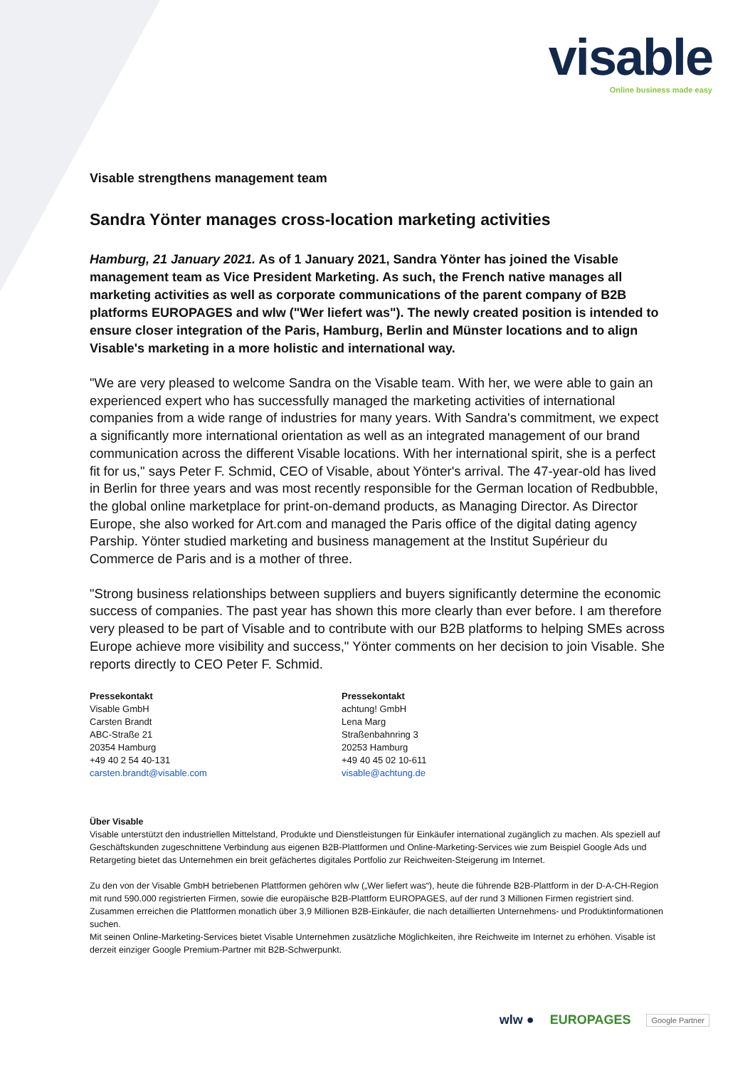visable
Online business made easy
Visable strengthens management team
Sandra Yönter manages cross-location marketing activities
Hamburg, 21 January 2021. As of 1 January 2021, Sandra Yönter has joined the Visable management team as Vice President Marketing. As such, the French native manages all marketing activities as well as corporate communications of the parent company of B2B platforms EUROPAGES and wlw ("Wer liefert was"). The newly created position is intended to ensure closer integration of the Paris, Hamburg, Berlin and Münster locations and to align Visable's marketing in a more holistic and international way.
"We are very pleased to welcome Sandra on the Visable team. With her, we were able to gain an experienced expert who has successfully managed the marketing activities of international companies from a wide range of industries for many years. With Sandra's commitment, we expect a significantly more international orientation as well as an integrated management of our brand communication across the different Visable locations. With her international spirit, she is a perfect fit for us," says Peter F. Schmid, CEO of Visable, about Yönter's arrival. The 47-year-old has lived in Berlin for three years and was most recently responsible for the German location of Redbubble, the global online marketplace for print-on-demand products, as Managing Director. As Director Europe, she also worked for Art.com and managed the Paris office of the digital dating agency Parship. Yönter studied marketing and business management at the Institut Supérieur du Commerce de Paris and is a mother of three.
"Strong business relationships between suppliers and buyers significantly determine the economic success of companies. The past year has shown this more clearly than ever before. I am therefore very pleased to be part of Visable and to contribute with our B2B platforms to helping SMEs across Europe achieve more visibility and success," Yönter comments on her decision to join Visable. She reports directly to CEO Peter F. Schmid.
Pressekontakt
Visable GmbH
Carsten Brandt
ABC-Straße 21
20354 Hamburg
+49 40 2 54 40-131
carsten.brandt@visable.com
Pressekontakt
achtung! GmbH
Lena Marg
Straßenbahnring 3
20253 Hamburg
+49 40 45 02 10-611
visable@achtung.de
Über Visable
Visable unterstützt den industriellen Mittelstand, Produkte und Dienstleistungen für Einkäufer international zugänglich zu machen. Als speziell auf Geschäftskunden zugeschnittene Verbindung aus eigenen B2B-Plattformen und Online-Marketing-Services wie zum Beispiel Google Ads und Retargeting bietet das Unternehmen ein breit gefächertes digitales Portfolio zur Reichweiten-Steigerung im Internet.
Zu den von der Visable GmbH betriebenen Plattformen gehören wlw („Wer liefert was“), heute die führende B2B-Plattform in der D-A-CH-Region mit rund 590.000 registrierten Firmen, sowie die europäische B2B-Plattform EUROPAGES, auf der rund 3 Millionen Firmen registriert sind. Zusammen erreichen die Plattformen monatlich über 3,9 Millionen B2B-Einkäufer, die nach detaillierten Unternehmens- und Produktinformationen suchen.
Mit seinen Online-Marketing-Services bietet Visable Unternehmen zusätzliche Möglichkeiten, ihre Reichweite im Internet zu erhöhen. Visable ist derzeit einziger Google Premium-Partner mit B2B-Schwerpunkt.
wlw ● EUROPAGES Google Partner